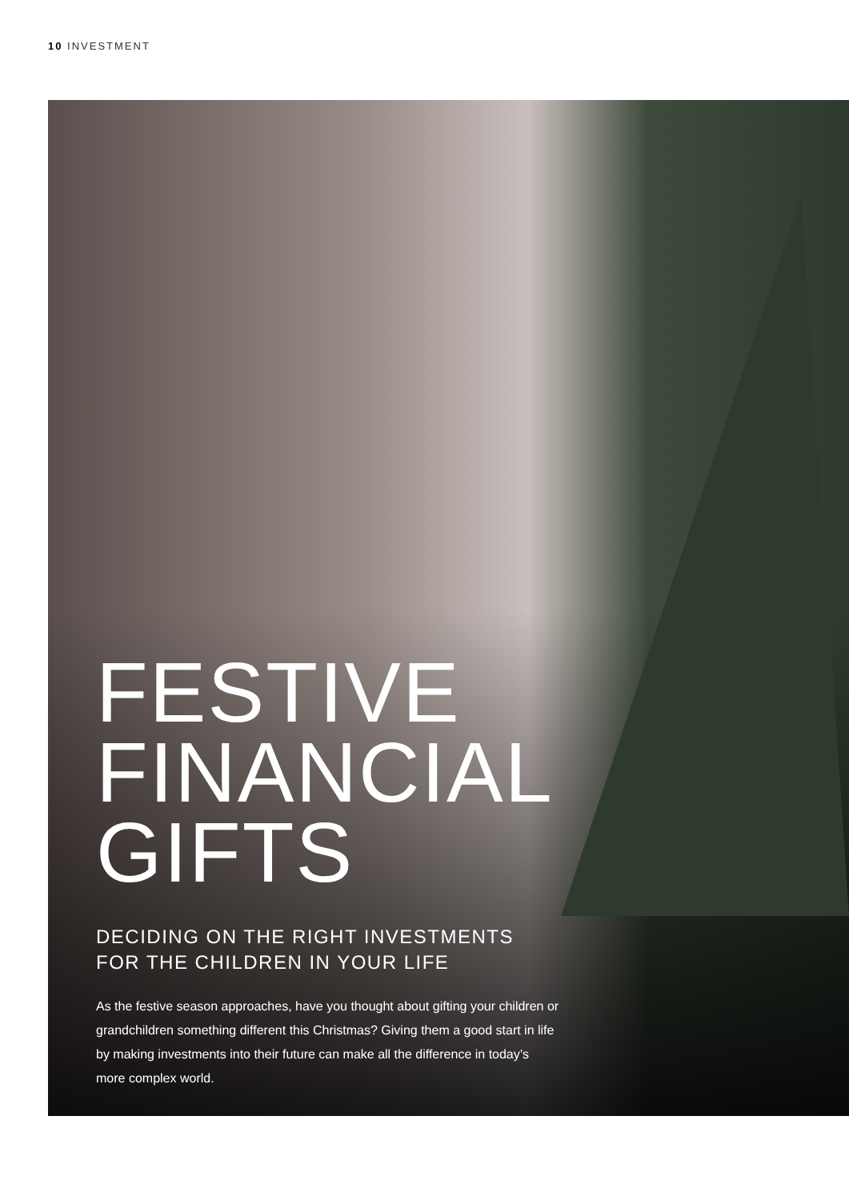10 INVESTMENT
FESTIVE
FINANCIAL
GIFTS
DECIDING ON THE RIGHT INVESTMENTS
FOR THE CHILDREN IN YOUR LIFE
As the festive season approaches, have you thought about gifting your children or grandchildren something different this Christmas? Giving them a good start in life by making investments into their future can make all the difference in today’s more complex world.